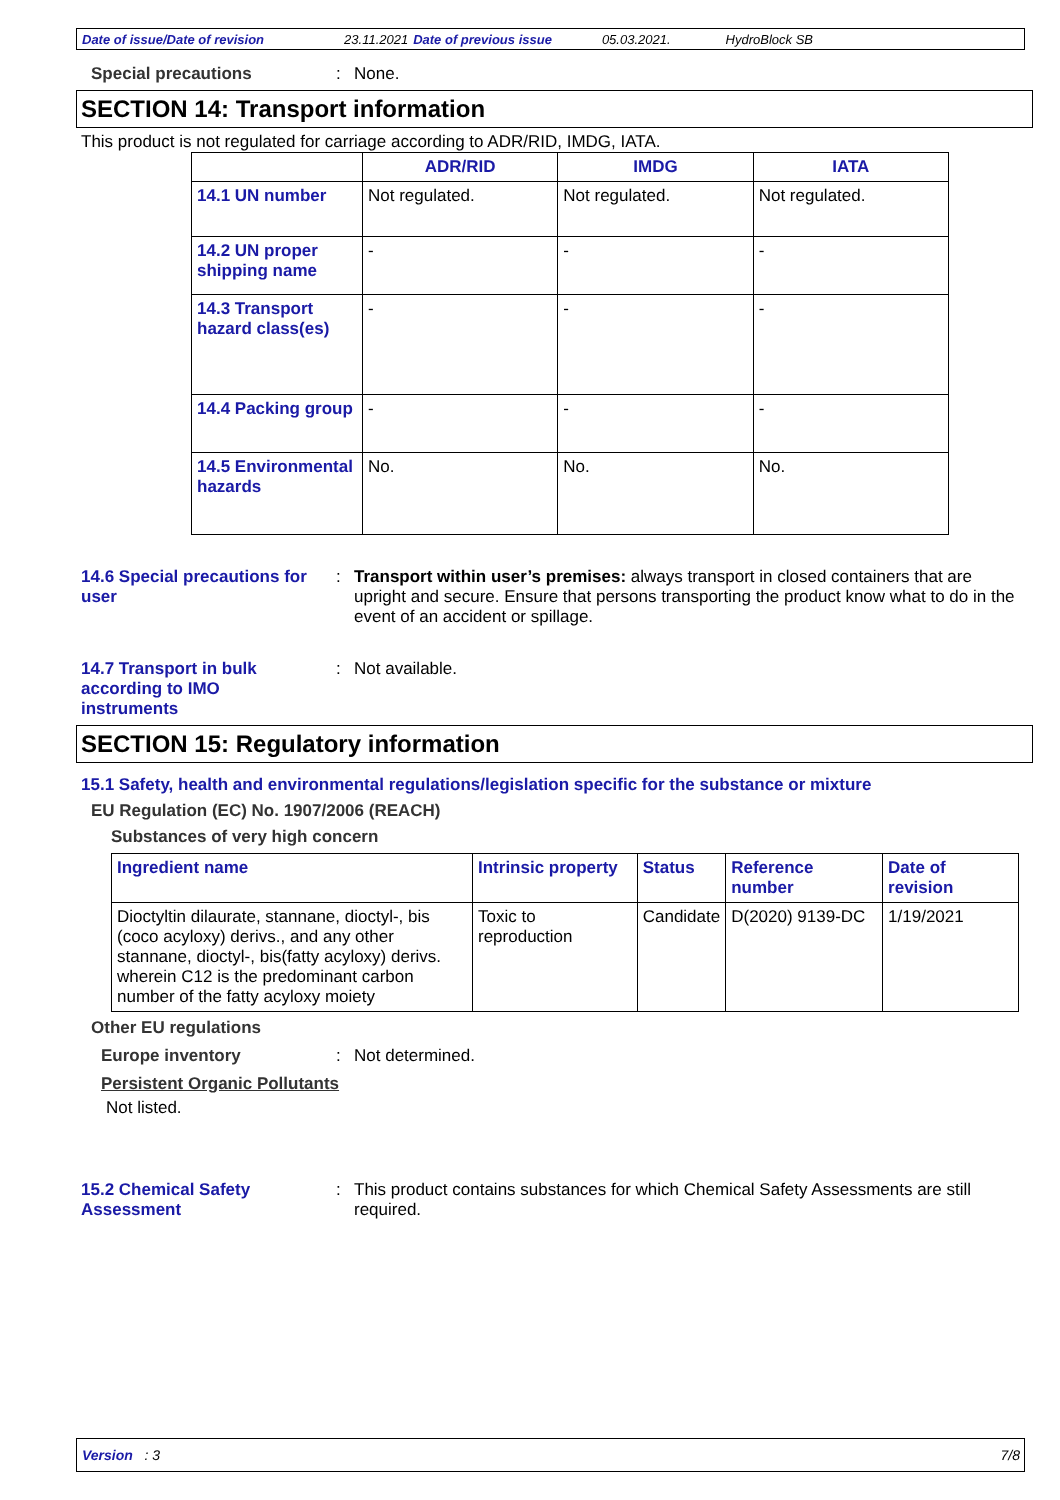Date of issue/Date of revision 23.11.2021 Date of previous issue 05.03.2021. HydroBlock SB
Special precautions : None.
SECTION 14: Transport information
This product is not regulated for carriage according to ADR/RID, IMDG, IATA.
| | ADR/RID | IMDG | IATA |
| --- | --- | --- | --- |
| 14.1 UN number | Not regulated. | Not regulated. | Not regulated. |
| 14.2 UN proper shipping name | - | - | - |
| 14.3 Transport hazard class(es) | - | - | - |
| 14.4 Packing group | - | - | - |
| 14.5 Environmental hazards | No. | No. | No. |
14.6 Special precautions for user
: Transport within user’s premises: always transport in closed containers that are upright and secure. Ensure that persons transporting the product know what to do in the event of an accident or spillage.
14.7 Transport in bulk according to IMO instruments
: Not available.
SECTION 15: Regulatory information
15.1 Safety, health and environmental regulations/legislation specific for the substance or mixture
EU Regulation (EC) No. 1907/2006 (REACH)
Substances of very high concern
| Ingredient name | Intrinsic property | Status | Reference number | Date of revision |
| --- | --- | --- | --- | --- |
| Dioctyltin dilaurate, stannane, dioctyl-, bis (coco acyloxy) derivs., and any other stannane, dioctyl-, bis(fatty acyloxy) derivs. wherein C12 is the predominant carbon number of the fatty acyloxy moiety | Toxic to reproduction | Candidate | D(2020) 9139-DC | 1/19/2021 |
Other EU regulations
Europe inventory : Not determined.
Persistent Organic Pollutants
Not listed.
15.2 Chemical Safety Assessment
: This product contains substances for which Chemical Safety Assessments are still required.
Version : 3 7/8